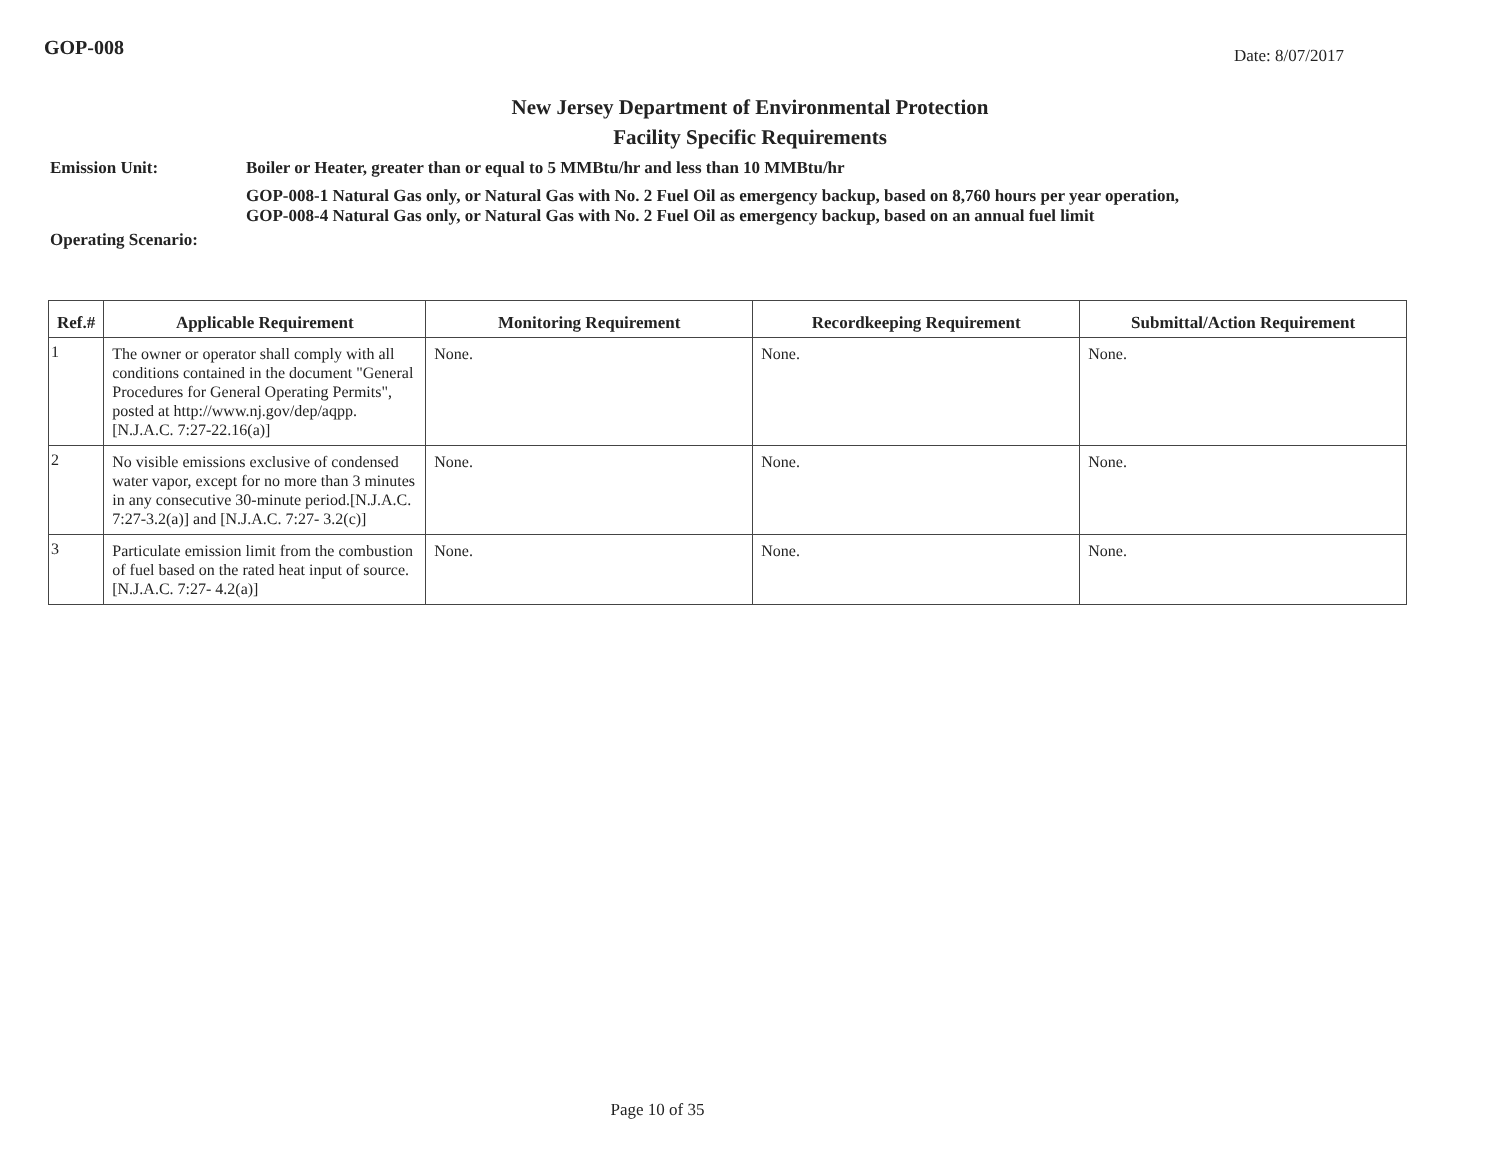GOP-008
Date: 8/07/2017
New Jersey Department of Environmental Protection
Facility Specific Requirements
Emission Unit: Boiler or Heater, greater than or equal to 5 MMBtu/hr and less than 10 MMBtu/hr
GOP-008-1 Natural Gas only, or Natural Gas with No. 2 Fuel Oil as emergency backup, based on 8,760 hours per year operation,
GOP-008-4 Natural Gas only, or Natural Gas with No. 2 Fuel Oil as emergency backup, based on an annual fuel limit
Operating Scenario:
| Ref.# | Applicable Requirement | Monitoring Requirement | Recordkeeping Requirement | Submittal/Action Requirement |
| --- | --- | --- | --- | --- |
| 1 | The owner or operator shall comply with all conditions contained in the document "General Procedures for General Operating Permits", posted at http://www.nj.gov/dep/aqpp. [N.J.A.C. 7:27-22.16(a)] | None. | None. | None. |
| 2 | No visible emissions exclusive of condensed water vapor, except for no more than 3 minutes in any consecutive 30-minute period.[N.J.A.C. 7:27-3.2(a)] and [N.J.A.C. 7:27- 3.2(c)] | None. | None. | None. |
| 3 | Particulate emission limit from the combustion of fuel based on the rated heat input of source. [N.J.A.C. 7:27- 4.2(a)] | None. | None. | None. |
Page 10 of 35